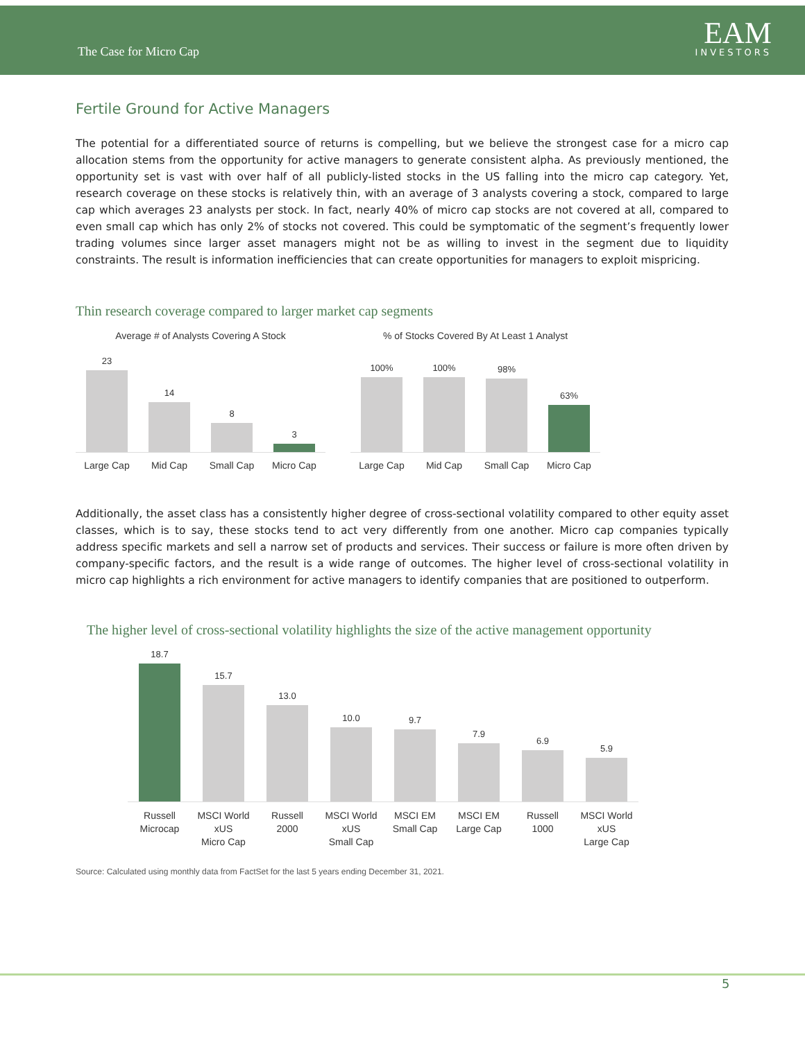The Case for Micro Cap EAM
INVESTORS
Fertile Ground for Active Managers
The potential for a differentiated source of returns is compelling, but we believe the strongest case for a micro cap allocation stems from the opportunity for active managers to generate consistent alpha. As previously mentioned, the opportunity set is vast with over half of all publicly-listed stocks in the US falling into the micro cap category. Yet, research coverage on these stocks is relatively thin, with an average of 3 analysts covering a stock, compared to large cap which averages 23 analysts per stock. In fact, nearly 40% of micro cap stocks are not covered at all, compared to even small cap which has only 2% of stocks not covered. This could be symptomatic of the segment’s frequently lower trading volumes since larger asset managers might not be as willing to invest in the segment due to liquidity constraints. The result is information inefficiencies that can create opportunities for managers to exploit mispricing.
Thin research coverage compared to larger market cap segments
Average # of Analysts Covering A Stock
23
14
8
3
Large Cap Mid Cap Small Cap Micro Cap
% of Stocks Covered By At Least 1 Analyst
100%
100%
98%
63%
Large Cap Mid Cap Small Cap Micro Cap
Additionally, the asset class has a consistently higher degree of cross-sectional volatility compared to other equity asset classes, which is to say, these stocks tend to act very differently from one another. Micro cap companies typically address specific markets and sell a narrow set of products and services. Their success or failure is more often driven by company-specific factors, and the result is a wide range of outcomes. The higher level of cross-sectional volatility in micro cap highlights a rich environment for active managers to identify companies that are positioned to outperform.
The higher level of cross-sectional volatility highlights the size of the active management opportunity
18.7
15.7
13.0
10.0
9.7
7.9
6.9
5.9
Russell
Microcap
MSCI World xUS
Micro Cap
Russell
2000
MSCI World xUS
Small Cap
MSCI EM
Small Cap
MSCI EM
Large Cap
Russell
1000
MSCI World xUS
Large Cap
Source: Calculated using monthly data from FactSet for the last 5 years ending December 31, 2021.
5